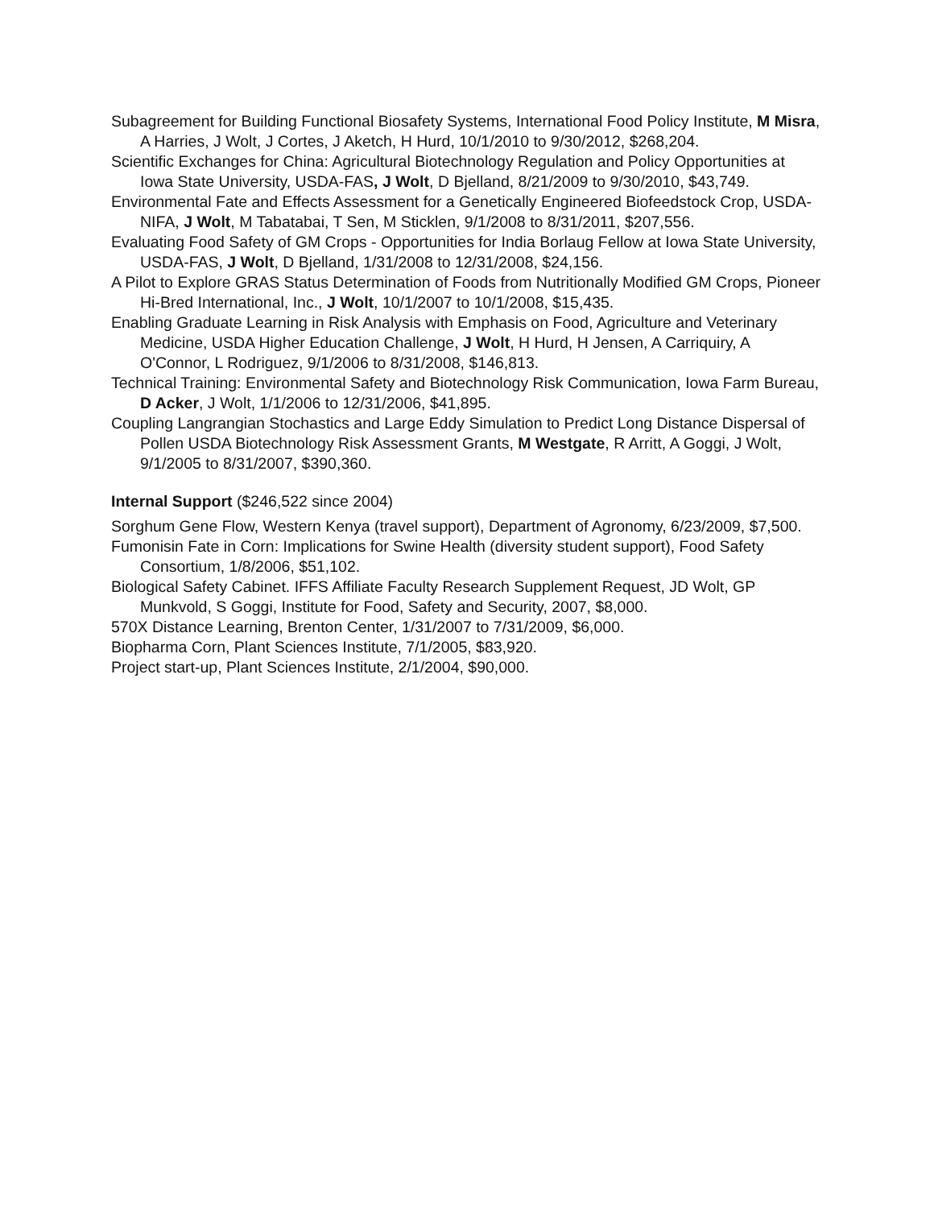Subagreement for Building Functional Biosafety Systems, International Food Policy Institute, M Misra, A Harries, J Wolt, J Cortes, J Aketch, H Hurd, 10/1/2010 to 9/30/2012, $268,204.
Scientific Exchanges for China: Agricultural Biotechnology Regulation and Policy Opportunities at Iowa State University, USDA-FAS, J Wolt, D Bjelland, 8/21/2009 to 9/30/2010, $43,749.
Environmental Fate and Effects Assessment for a Genetically Engineered Biofeedstock Crop, USDA-NIFA, J Wolt, M Tabatabai, T Sen, M Sticklen, 9/1/2008 to 8/31/2011, $207,556.
Evaluating Food Safety of GM Crops - Opportunities for India Borlaug Fellow at Iowa State University, USDA-FAS, J Wolt, D Bjelland, 1/31/2008 to 12/31/2008, $24,156.
A Pilot to Explore GRAS Status Determination of Foods from Nutritionally Modified GM Crops, Pioneer Hi-Bred International, Inc., J Wolt, 10/1/2007 to 10/1/2008, $15,435.
Enabling Graduate Learning in Risk Analysis with Emphasis on Food, Agriculture and Veterinary Medicine, USDA Higher Education Challenge, J Wolt, H Hurd, H Jensen, A Carriquiry, A O'Connor, L Rodriguez, 9/1/2006 to 8/31/2008, $146,813.
Technical Training: Environmental Safety and Biotechnology Risk Communication, Iowa Farm Bureau, D Acker, J Wolt, 1/1/2006 to 12/31/2006, $41,895.
Coupling Langrangian Stochastics and Large Eddy Simulation to Predict Long Distance Dispersal of Pollen USDA Biotechnology Risk Assessment Grants, M Westgate, R Arritt, A Goggi, J Wolt, 9/1/2005 to 8/31/2007, $390,360.
Internal Support ($246,522 since 2004)
Sorghum Gene Flow, Western Kenya (travel support), Department of Agronomy, 6/23/2009, $7,500.
Fumonisin Fate in Corn: Implications for Swine Health (diversity student support), Food Safety Consortium, 1/8/2006, $51,102.
Biological Safety Cabinet. IFFS Affiliate Faculty Research Supplement Request, JD Wolt, GP Munkvold, S Goggi, Institute for Food, Safety and Security, 2007, $8,000.
570X Distance Learning, Brenton Center, 1/31/2007 to 7/31/2009, $6,000.
Biopharma Corn, Plant Sciences Institute, 7/1/2005, $83,920.
Project start-up, Plant Sciences Institute, 2/1/2004, $90,000.